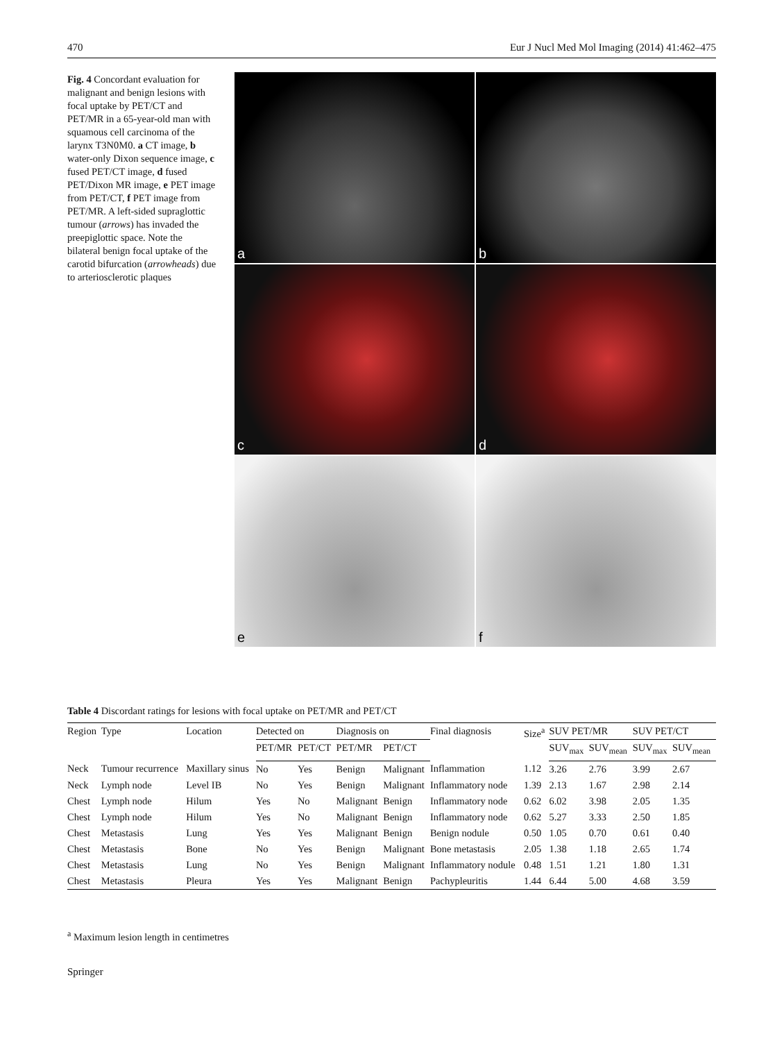470 Eur J Nucl Med Mol Imaging (2014) 41:462–475
Fig. 4 Concordant evaluation for malignant and benign lesions with focal uptake by PET/CT and PET/MR in a 65-year-old man with squamous cell carcinoma of the larynx T3N0M0. a CT image, b water-only Dixon sequence image, c fused PET/CT image, d fused PET/Dixon MR image, e PET image from PET/CT, f PET image from PET/MR. A left-sided supraglottic tumour (arrows) has invaded the preepiglottic space. Note the bilateral benign focal uptake of the carotid bifurcation (arrowheads) due to arteriosclerotic plaques
a
b
c
d
e
f
Table 4 Discordant ratings for lesions with focal uptake on PET/MR and PET/CT
| Region | Type | Location | Detected on | | Diagnosis on | | Final diagnosis | Size<sup>a</sup> | SUV PET/MR | | SUV PET/CT | |
| --- | --- | --- | --- | --- | --- | --- | --- | --- | --- | --- | --- | --- |
| | | | PET/MR | PET/CT | PET/MR | PET/CT | | | SUV<sub>max</sub> | SUV<sub>mean</sub> | SUV<sub>max</sub> | SUV<sub>mean</sub> |
| Neck | Tumour recurrence | Maxillary sinus | No | Yes | Benign | Malignant | Inflammation | 1.12 | 3.26 | 2.76 | 3.99 | 2.67 |
| Neck | Lymph node | Level IB | No | Yes | Benign | Malignant | Inflammatory node | 1.39 | 2.13 | 1.67 | 2.98 | 2.14 |
| Chest | Lymph node | Hilum | Yes | No | Malignant | Benign | Inflammatory node | 0.62 | 6.02 | 3.98 | 2.05 | 1.35 |
| Chest | Lymph node | Hilum | Yes | No | Malignant | Benign | Inflammatory node | 0.62 | 5.27 | 3.33 | 2.50 | 1.85 |
| Chest | Metastasis | Lung | Yes | Yes | Malignant | Benign | Benign nodule | 0.50 | 1.05 | 0.70 | 0.61 | 0.40 |
| Chest | Metastasis | Bone | No | Yes | Benign | Malignant | Bone metastasis | 2.05 | 1.38 | 1.18 | 2.65 | 1.74 |
| Chest | Metastasis | Lung | No | Yes | Benign | Malignant | Inflammatory nodule | 0.48 | 1.51 | 1.21 | 1.80 | 1.31 |
| Chest | Metastasis | Pleura | Yes | Yes | Malignant | Benign | Pachypleuritis | 1.44 | 6.44 | 5.00 | 4.68 | 3.59 |
<sup>a</sup> Maximum lesion length in centimetres
Springer